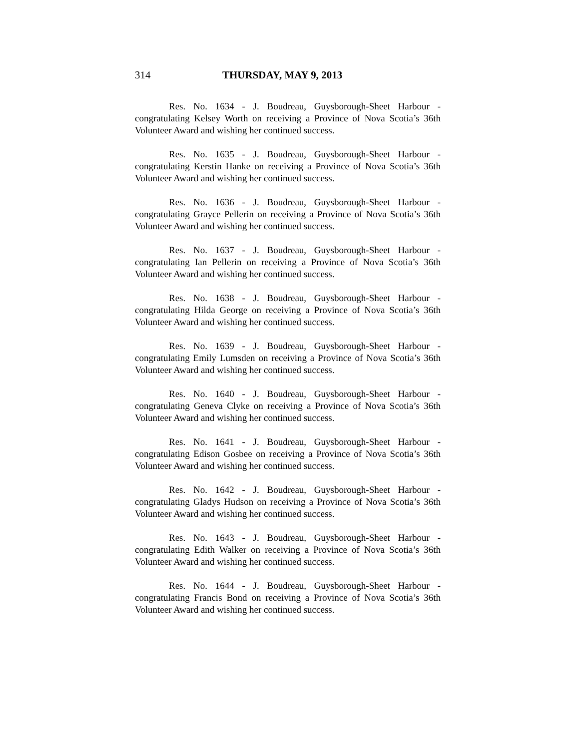314 THURSDAY, MAY 9, 2013
Res. No. 1634 - J. Boudreau, Guysborough-Sheet Harbour - congratulating Kelsey Worth on receiving a Province of Nova Scotia’s 36th Volunteer Award and wishing her continued success.
Res. No. 1635 - J. Boudreau, Guysborough-Sheet Harbour - congratulating Kerstin Hanke on receiving a Province of Nova Scotia’s 36th Volunteer Award and wishing her continued success.
Res. No. 1636 - J. Boudreau, Guysborough-Sheet Harbour - congratulating Grayce Pellerin on receiving a Province of Nova Scotia’s 36th Volunteer Award and wishing her continued success.
Res. No. 1637 - J. Boudreau, Guysborough-Sheet Harbour - congratulating Ian Pellerin on receiving a Province of Nova Scotia’s 36th Volunteer Award and wishing her continued success.
Res. No. 1638 - J. Boudreau, Guysborough-Sheet Harbour - congratulating Hilda George on receiving a Province of Nova Scotia’s 36th Volunteer Award and wishing her continued success.
Res. No. 1639 - J. Boudreau, Guysborough-Sheet Harbour - congratulating Emily Lumsden on receiving a Province of Nova Scotia’s 36th Volunteer Award and wishing her continued success.
Res. No. 1640 - J. Boudreau, Guysborough-Sheet Harbour - congratulating Geneva Clyke on receiving a Province of Nova Scotia’s 36th Volunteer Award and wishing her continued success.
Res. No. 1641 - J. Boudreau, Guysborough-Sheet Harbour - congratulating Edison Gosbee on receiving a Province of Nova Scotia’s 36th Volunteer Award and wishing her continued success.
Res. No. 1642 - J. Boudreau, Guysborough-Sheet Harbour - congratulating Gladys Hudson on receiving a Province of Nova Scotia’s 36th Volunteer Award and wishing her continued success.
Res. No. 1643 - J. Boudreau, Guysborough-Sheet Harbour - congratulating Edith Walker on receiving a Province of Nova Scotia’s 36th Volunteer Award and wishing her continued success.
Res. No. 1644 - J. Boudreau, Guysborough-Sheet Harbour - congratulating Francis Bond on receiving a Province of Nova Scotia’s 36th Volunteer Award and wishing her continued success.